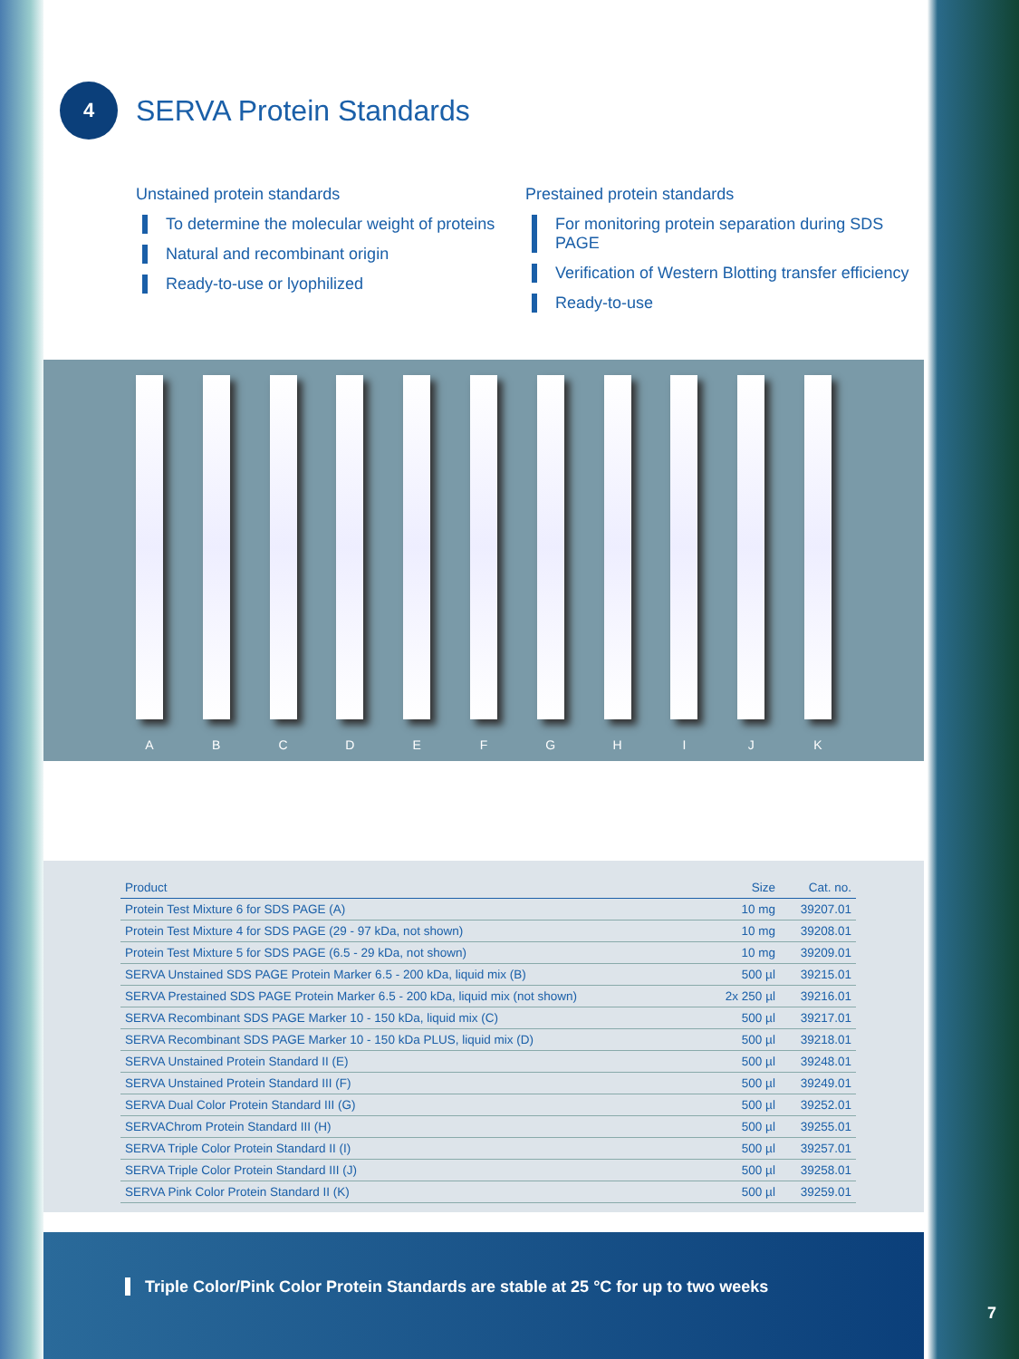4
SERVA Protein Standards
Unstained protein standards
To determine the molecular weight of proteins
Natural and recombinant origin
Ready-to-use or lyophilized
Prestained protein standards
For monitoring protein separation during SDS PAGE
Verification of Western Blotting transfer efficiency
Ready-to-use
A
B
C
D
E
F
G
H
I
J
K
| Product | Size | Cat. no. |
| --- | --- | --- |
| Protein Test Mixture 6 for SDS PAGE (A) | 10 mg | 39207.01 |
| Protein Test Mixture 4 for SDS PAGE (29 - 97 kDa, not shown) | 10 mg | 39208.01 |
| Protein Test Mixture 5 for SDS PAGE (6.5 - 29 kDa, not shown) | 10 mg | 39209.01 |
| SERVA Unstained SDS PAGE Protein Marker 6.5 - 200 kDa, liquid mix (B) | 500 µl | 39215.01 |
| SERVA Prestained SDS PAGE Protein Marker 6.5 - 200 kDa, liquid mix (not shown) | 2x 250 µl | 39216.01 |
| SERVA Recombinant SDS PAGE Marker 10 - 150 kDa, liquid mix (C) | 500 µl | 39217.01 |
| SERVA Recombinant SDS PAGE Marker 10 - 150 kDa PLUS, liquid mix (D) | 500 µl | 39218.01 |
| SERVA Unstained Protein Standard II (E) | 500 µl | 39248.01 |
| SERVA Unstained Protein Standard III (F) | 500 µl | 39249.01 |
| SERVA Dual Color Protein Standard III (G) | 500 µl | 39252.01 |
| SERVAChrom Protein Standard III (H) | 500 µl | 39255.01 |
| SERVA Triple Color Protein Standard II (I) | 500 µl | 39257.01 |
| SERVA Triple Color Protein Standard III (J) | 500 µl | 39258.01 |
| SERVA Pink Color Protein Standard II (K) | 500 µl | 39259.01 |
Triple Color/Pink Color Protein Standards are stable at 25 °C for up to two weeks
7